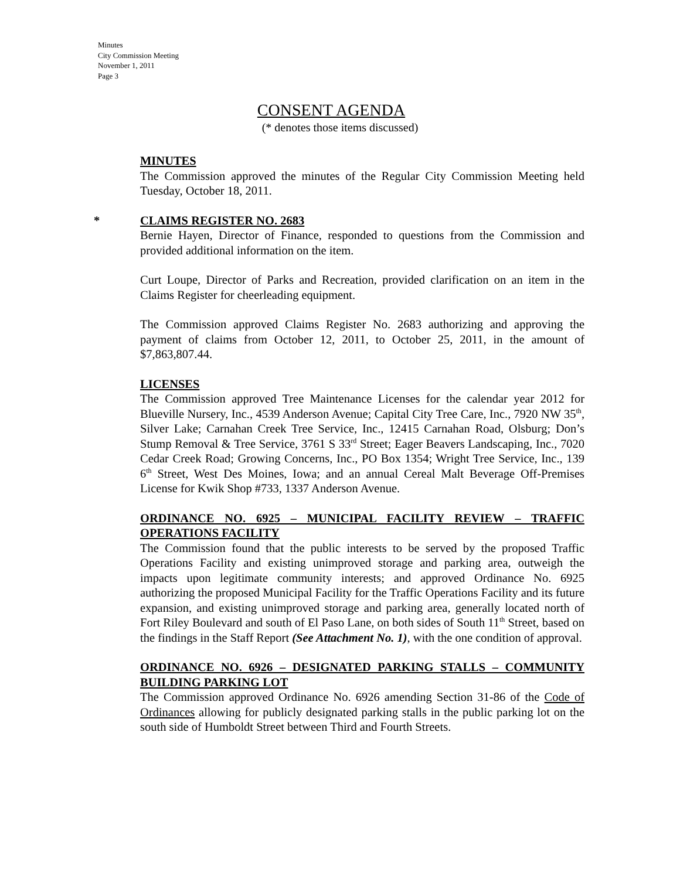Minutes
City Commission Meeting
November 1, 2011
Page 3
CONSENT AGENDA
(* denotes those items discussed)
MINUTES
The Commission approved the minutes of the Regular City Commission Meeting held Tuesday, October 18, 2011.
* CLAIMS REGISTER NO. 2683
Bernie Hayen, Director of Finance, responded to questions from the Commission and provided additional information on the item.
Curt Loupe, Director of Parks and Recreation, provided clarification on an item in the Claims Register for cheerleading equipment.
The Commission approved Claims Register No. 2683 authorizing and approving the payment of claims from October 12, 2011, to October 25, 2011, in the amount of $7,863,807.44.
LICENSES
The Commission approved Tree Maintenance Licenses for the calendar year 2012 for Blueville Nursery, Inc., 4539 Anderson Avenue; Capital City Tree Care, Inc., 7920 NW 35<sup>th</sup>, Silver Lake; Carnahan Creek Tree Service, Inc., 12415 Carnahan Road, Olsburg; Don’s Stump Removal & Tree Service, 3761 S 33<sup>rd</sup> Street; Eager Beavers Landscaping, Inc., 7020 Cedar Creek Road; Growing Concerns, Inc., PO Box 1354; Wright Tree Service, Inc., 139 6<sup>th</sup> Street, West Des Moines, Iowa; and an annual Cereal Malt Beverage Off-Premises License for Kwik Shop #733, 1337 Anderson Avenue.
ORDINANCE NO. 6925 – MUNICIPAL FACILITY REVIEW – TRAFFIC OPERATIONS FACILITY
The Commission found that the public interests to be served by the proposed Traffic Operations Facility and existing unimproved storage and parking area, outweigh the impacts upon legitimate community interests; and approved Ordinance No. 6925 authorizing the proposed Municipal Facility for the Traffic Operations Facility and its future expansion, and existing unimproved storage and parking area, generally located north of Fort Riley Boulevard and south of El Paso Lane, on both sides of South 11<sup>th</sup> Street, based on the findings in the Staff Report (See Attachment No. 1), with the one condition of approval.
ORDINANCE NO. 6926 – DESIGNATED PARKING STALLS – COMMUNITY BUILDING PARKING LOT
The Commission approved Ordinance No. 6926 amending Section 31-86 of the Code of Ordinances allowing for publicly designated parking stalls in the public parking lot on the south side of Humboldt Street between Third and Fourth Streets.